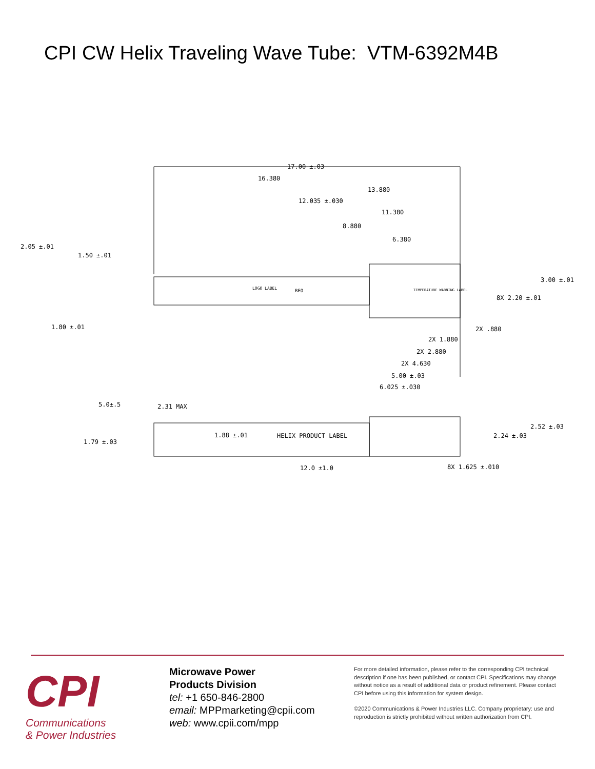CPI CW Helix Traveling Wave Tube: VTM-6392M4B
17.00 ±.03
16.380
13.880
12.035 ±.030
11.380
8.880
6.380
2.05 ±.01
1.50 ±.01
3.00 ±.01
8X 2.20 ±.01
1.80 ±.01
2X .880
2X 1.880
2X 2.880
2X 4.630
5.00 ±.03
6.025 ±.030
5.0±.5
2.31 MAX
2.52 ±.03
HELIX PRODUCT LABEL
1.88 ±.01
2.24 ±.03
1.79 ±.03
12.0 ±1.0
8X 1.625 ±.010
LOGO LABEL
BEO
TEMPERATURE WARNING LABEL
CPI
Communications
& Power Industries
Microwave Power
Products Division
tel: +1 650-846-2800
email: MPPmarketing@cpii.com
web: www.cpii.com/mpp
For more detailed information, please refer to the corresponding CPI technical description if one has been published, or contact CPI. Specifications may change without notice as a result of additional data or product refinement. Please contact CPI before using this information for system design.
©2020 Communications & Power Industries LLC. Company proprietary: use and reproduction is strictly prohibited without written authorization from CPI.